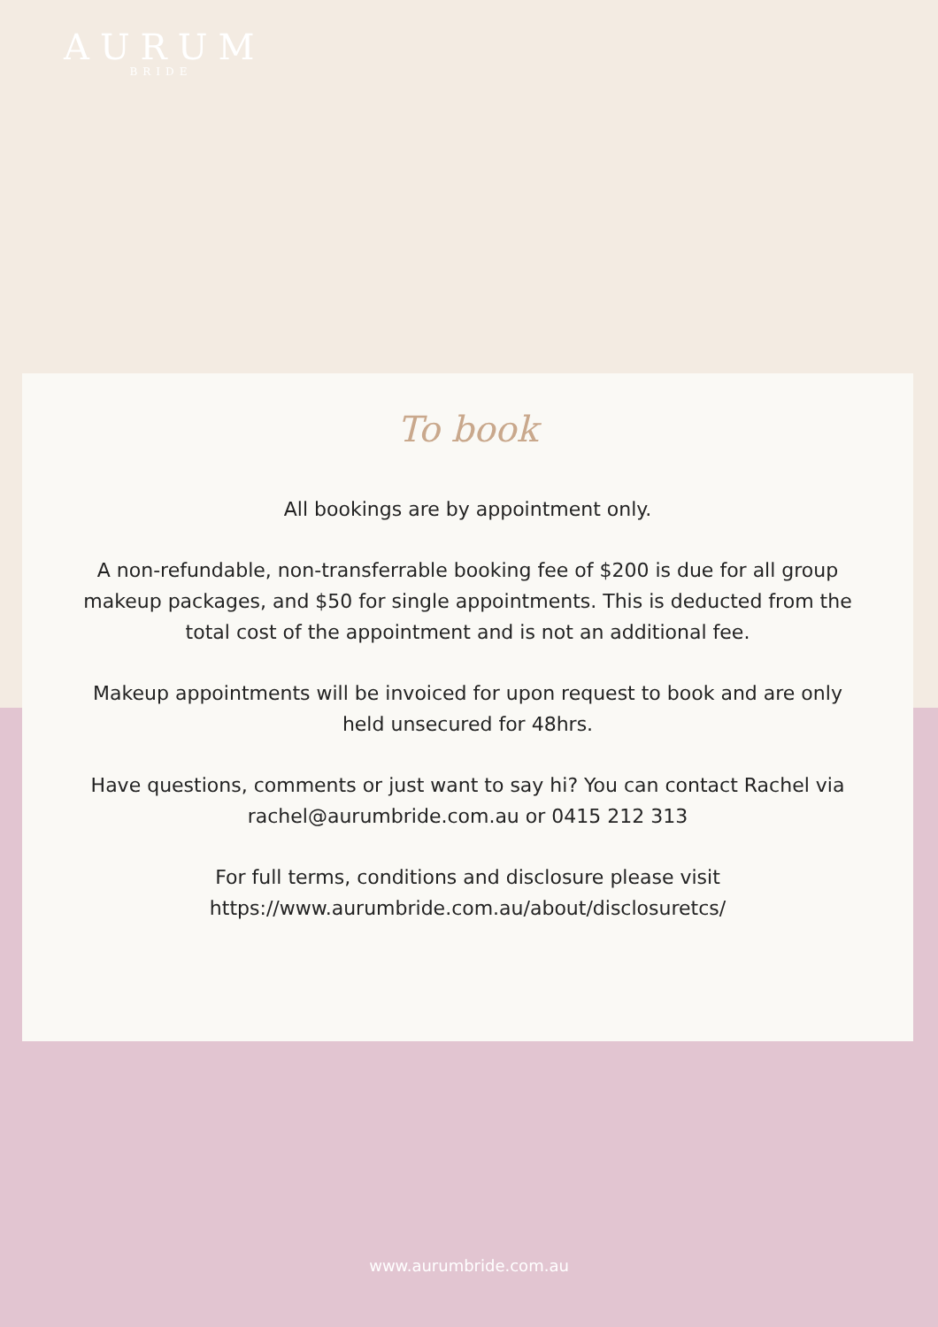AURUM
BRIDE
To book
All bookings are by appointment only.
A non-refundable, non-transferrable booking fee of $200 is due for all group makeup packages, and $50 for single appointments. This is deducted from the total cost of the appointment and is not an additional fee.
Makeup appointments will be invoiced for upon request to book and are only held unsecured for 48hrs.
Have questions, comments or just want to say hi? You can contact Rachel via rachel@aurumbride.com.au or 0415 212 313
For full terms, conditions and disclosure please visit https://www.aurumbride.com.au/about/disclosuretcs/
www.aurumbride.com.au